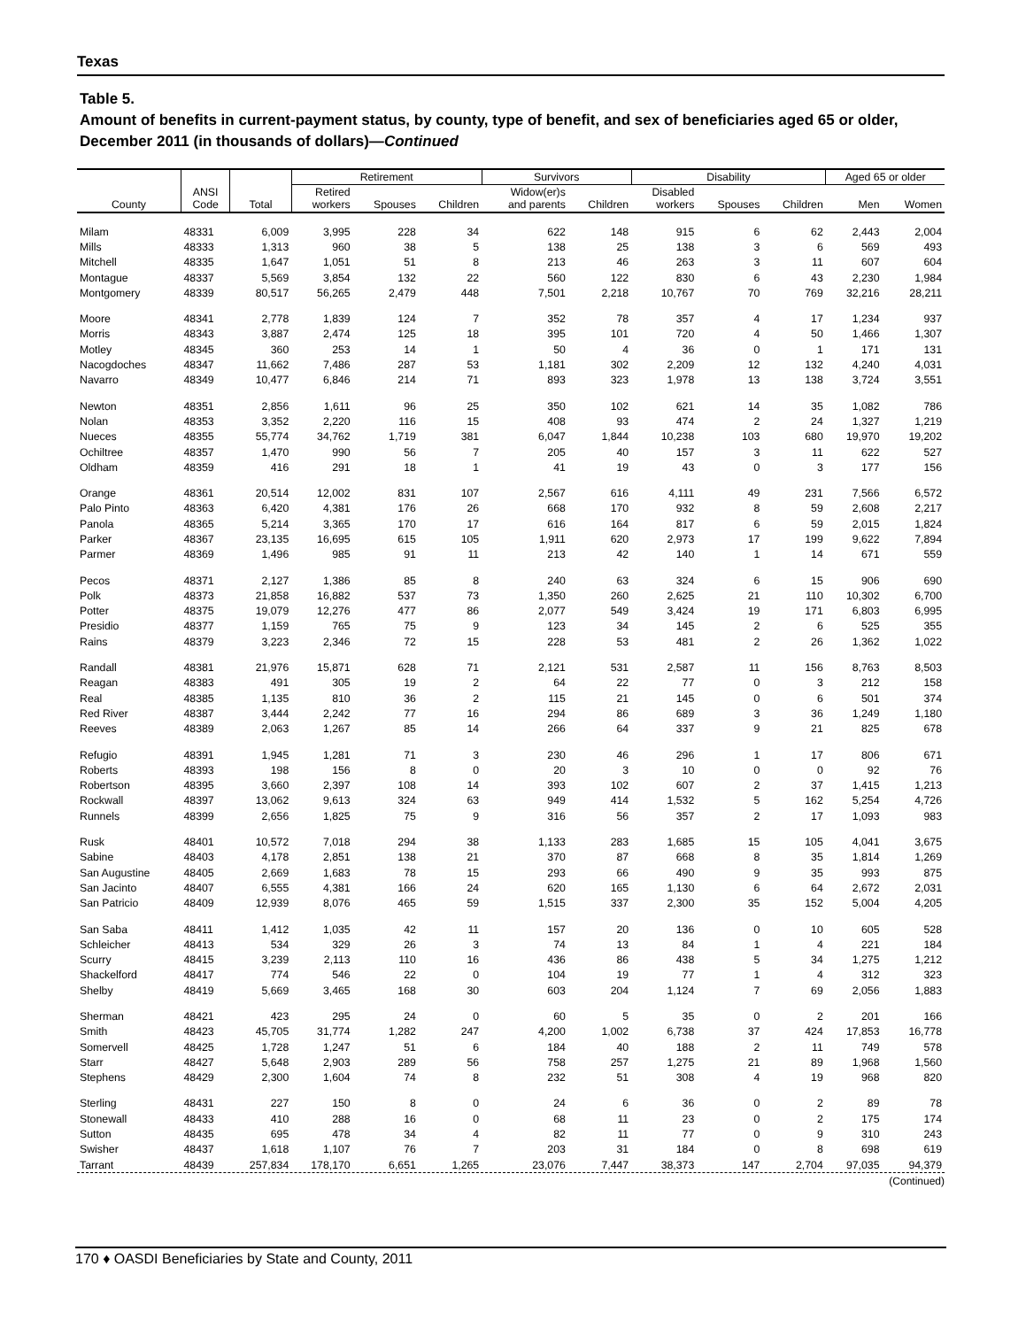Texas
Table 5.
Amount of benefits in current-payment status, by county, type of benefit, and sex of beneficiaries aged 65 or older, December 2011 (in thousands of dollars)—Continued
| County | ANSI Code | Total | Retirement | | | Survivors | | Disability | | | Aged 65 or older | |
| --- | --- | --- | --- | --- | --- | --- | --- | --- | --- | --- | --- | --- |
| | | | Retired workers | Spouses | Children | Widow(er)s and parents | Children | Disabled workers | Spouses | Children | Men | Women |
| Milam | 48331 | 6,009 | 3,995 | 228 | 34 | 622 | 148 | 915 | 6 | 62 | 2,443 | 2,004 |
| Mills | 48333 | 1,313 | 960 | 38 | 5 | 138 | 25 | 138 | 3 | 6 | 569 | 493 |
| Mitchell | 48335 | 1,647 | 1,051 | 51 | 8 | 213 | 46 | 263 | 3 | 11 | 607 | 604 |
| Montague | 48337 | 5,569 | 3,854 | 132 | 22 | 560 | 122 | 830 | 6 | 43 | 2,230 | 1,984 |
| Montgomery | 48339 | 80,517 | 56,265 | 2,479 | 448 | 7,501 | 2,218 | 10,767 | 70 | 769 | 32,216 | 28,211 |
| Moore | 48341 | 2,778 | 1,839 | 124 | 7 | 352 | 78 | 357 | 4 | 17 | 1,234 | 937 |
| Morris | 48343 | 3,887 | 2,474 | 125 | 18 | 395 | 101 | 720 | 4 | 50 | 1,466 | 1,307 |
| Motley | 48345 | 360 | 253 | 14 | 1 | 50 | 4 | 36 | 0 | 1 | 171 | 131 |
| Nacogdoches | 48347 | 11,662 | 7,486 | 287 | 53 | 1,181 | 302 | 2,209 | 12 | 132 | 4,240 | 4,031 |
| Navarro | 48349 | 10,477 | 6,846 | 214 | 71 | 893 | 323 | 1,978 | 13 | 138 | 3,724 | 3,551 |
| Newton | 48351 | 2,856 | 1,611 | 96 | 25 | 350 | 102 | 621 | 14 | 35 | 1,082 | 786 |
| Nolan | 48353 | 3,352 | 2,220 | 116 | 15 | 408 | 93 | 474 | 2 | 24 | 1,327 | 1,219 |
| Nueces | 48355 | 55,774 | 34,762 | 1,719 | 381 | 6,047 | 1,844 | 10,238 | 103 | 680 | 19,970 | 19,202 |
| Ochiltree | 48357 | 1,470 | 990 | 56 | 7 | 205 | 40 | 157 | 3 | 11 | 622 | 527 |
| Oldham | 48359 | 416 | 291 | 18 | 1 | 41 | 19 | 43 | 0 | 3 | 177 | 156 |
| Orange | 48361 | 20,514 | 12,002 | 831 | 107 | 2,567 | 616 | 4,111 | 49 | 231 | 7,566 | 6,572 |
| Palo Pinto | 48363 | 6,420 | 4,381 | 176 | 26 | 668 | 170 | 932 | 8 | 59 | 2,608 | 2,217 |
| Panola | 48365 | 5,214 | 3,365 | 170 | 17 | 616 | 164 | 817 | 6 | 59 | 2,015 | 1,824 |
| Parker | 48367 | 23,135 | 16,695 | 615 | 105 | 1,911 | 620 | 2,973 | 17 | 199 | 9,622 | 7,894 |
| Parmer | 48369 | 1,496 | 985 | 91 | 11 | 213 | 42 | 140 | 1 | 14 | 671 | 559 |
| Pecos | 48371 | 2,127 | 1,386 | 85 | 8 | 240 | 63 | 324 | 6 | 15 | 906 | 690 |
| Polk | 48373 | 21,858 | 16,882 | 537 | 73 | 1,350 | 260 | 2,625 | 21 | 110 | 10,302 | 6,700 |
| Potter | 48375 | 19,079 | 12,276 | 477 | 86 | 2,077 | 549 | 3,424 | 19 | 171 | 6,803 | 6,995 |
| Presidio | 48377 | 1,159 | 765 | 75 | 9 | 123 | 34 | 145 | 2 | 6 | 525 | 355 |
| Rains | 48379 | 3,223 | 2,346 | 72 | 15 | 228 | 53 | 481 | 2 | 26 | 1,362 | 1,022 |
| Randall | 48381 | 21,976 | 15,871 | 628 | 71 | 2,121 | 531 | 2,587 | 11 | 156 | 8,763 | 8,503 |
| Reagan | 48383 | 491 | 305 | 19 | 2 | 64 | 22 | 77 | 0 | 3 | 212 | 158 |
| Real | 48385 | 1,135 | 810 | 36 | 2 | 115 | 21 | 145 | 0 | 6 | 501 | 374 |
| Red River | 48387 | 3,444 | 2,242 | 77 | 16 | 294 | 86 | 689 | 3 | 36 | 1,249 | 1,180 |
| Reeves | 48389 | 2,063 | 1,267 | 85 | 14 | 266 | 64 | 337 | 9 | 21 | 825 | 678 |
| Refugio | 48391 | 1,945 | 1,281 | 71 | 3 | 230 | 46 | 296 | 1 | 17 | 806 | 671 |
| Roberts | 48393 | 198 | 156 | 8 | 0 | 20 | 3 | 10 | 0 | 0 | 92 | 76 |
| Robertson | 48395 | 3,660 | 2,397 | 108 | 14 | 393 | 102 | 607 | 2 | 37 | 1,415 | 1,213 |
| Rockwall | 48397 | 13,062 | 9,613 | 324 | 63 | 949 | 414 | 1,532 | 5 | 162 | 5,254 | 4,726 |
| Runnels | 48399 | 2,656 | 1,825 | 75 | 9 | 316 | 56 | 357 | 2 | 17 | 1,093 | 983 |
| Rusk | 48401 | 10,572 | 7,018 | 294 | 38 | 1,133 | 283 | 1,685 | 15 | 105 | 4,041 | 3,675 |
| Sabine | 48403 | 4,178 | 2,851 | 138 | 21 | 370 | 87 | 668 | 8 | 35 | 1,814 | 1,269 |
| San Augustine | 48405 | 2,669 | 1,683 | 78 | 15 | 293 | 66 | 490 | 9 | 35 | 993 | 875 |
| San Jacinto | 48407 | 6,555 | 4,381 | 166 | 24 | 620 | 165 | 1,130 | 6 | 64 | 2,672 | 2,031 |
| San Patricio | 48409 | 12,939 | 8,076 | 465 | 59 | 1,515 | 337 | 2,300 | 35 | 152 | 5,004 | 4,205 |
| San Saba | 48411 | 1,412 | 1,035 | 42 | 11 | 157 | 20 | 136 | 0 | 10 | 605 | 528 |
| Schleicher | 48413 | 534 | 329 | 26 | 3 | 74 | 13 | 84 | 1 | 4 | 221 | 184 |
| Scurry | 48415 | 3,239 | 2,113 | 110 | 16 | 436 | 86 | 438 | 5 | 34 | 1,275 | 1,212 |
| Shackelford | 48417 | 774 | 546 | 22 | 0 | 104 | 19 | 77 | 1 | 4 | 312 | 323 |
| Shelby | 48419 | 5,669 | 3,465 | 168 | 30 | 603 | 204 | 1,124 | 7 | 69 | 2,056 | 1,883 |
| Sherman | 48421 | 423 | 295 | 24 | 0 | 60 | 5 | 35 | 0 | 2 | 201 | 166 |
| Smith | 48423 | 45,705 | 31,774 | 1,282 | 247 | 4,200 | 1,002 | 6,738 | 37 | 424 | 17,853 | 16,778 |
| Somervell | 48425 | 1,728 | 1,247 | 51 | 6 | 184 | 40 | 188 | 2 | 11 | 749 | 578 |
| Starr | 48427 | 5,648 | 2,903 | 289 | 56 | 758 | 257 | 1,275 | 21 | 89 | 1,968 | 1,560 |
| Stephens | 48429 | 2,300 | 1,604 | 74 | 8 | 232 | 51 | 308 | 4 | 19 | 968 | 820 |
| Sterling | 48431 | 227 | 150 | 8 | 0 | 24 | 6 | 36 | 0 | 2 | 89 | 78 |
| Stonewall | 48433 | 410 | 288 | 16 | 0 | 68 | 11 | 23 | 0 | 2 | 175 | 174 |
| Sutton | 48435 | 695 | 478 | 34 | 4 | 82 | 11 | 77 | 0 | 9 | 310 | 243 |
| Swisher | 48437 | 1,618 | 1,107 | 76 | 7 | 203 | 31 | 184 | 0 | 8 | 698 | 619 |
| Tarrant | 48439 | 257,834 | 178,170 | 6,651 | 1,265 | 23,076 | 7,447 | 38,373 | 147 | 2,704 | 97,035 | 94,379 |
(Continued)
170 ♦ OASDI Beneficiaries by State and County, 2011